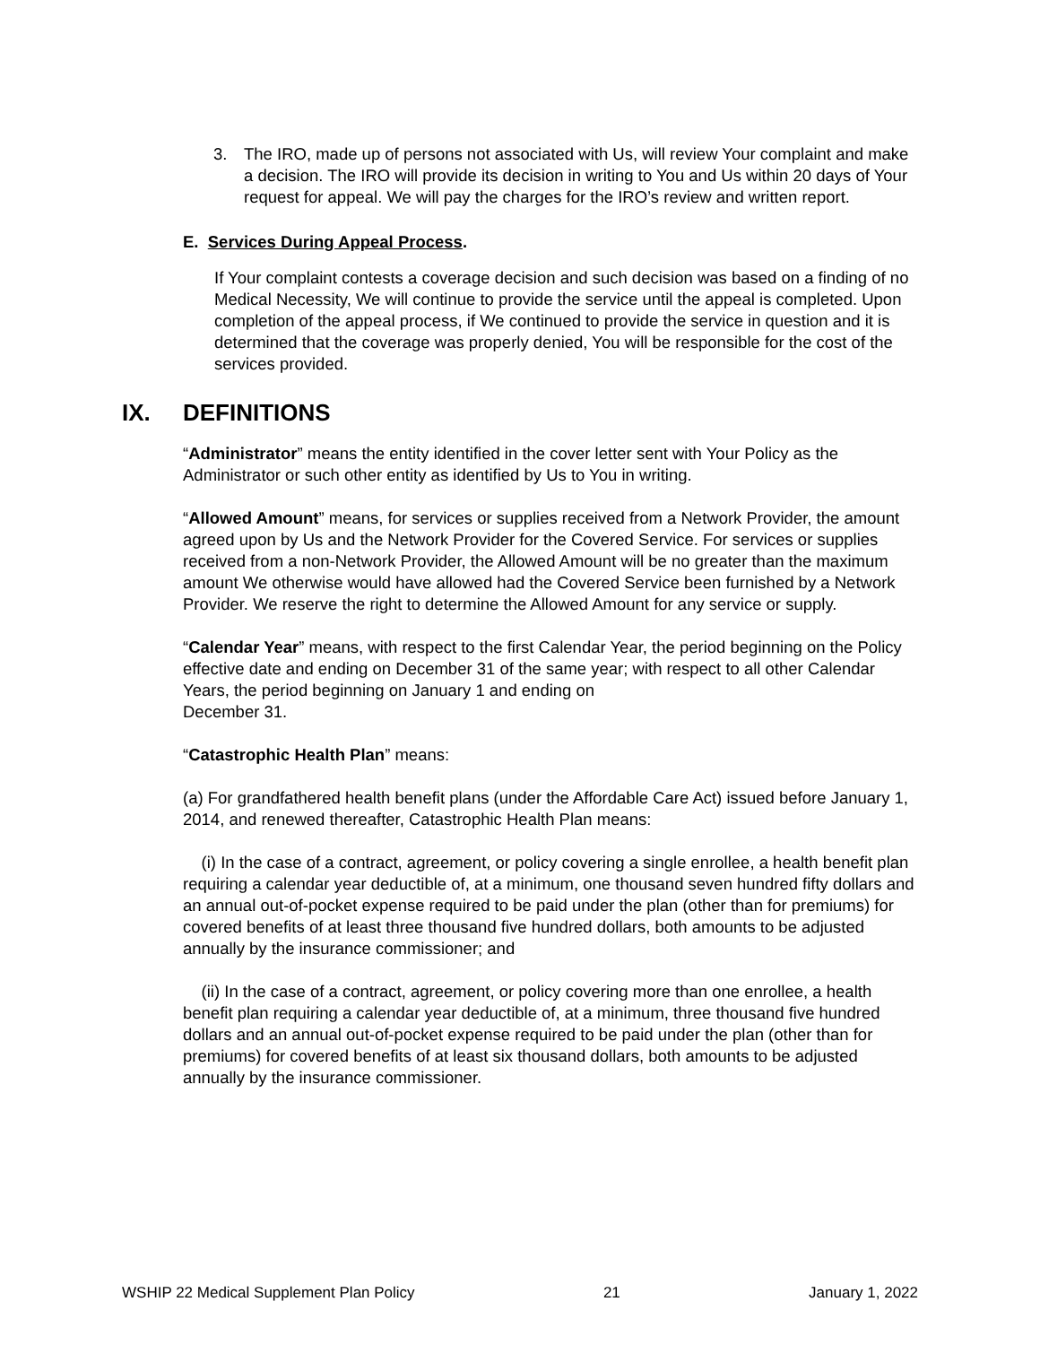3. The IRO, made up of persons not associated with Us, will review Your complaint and make a decision. The IRO will provide its decision in writing to You and Us within 20 days of Your request for appeal. We will pay the charges for the IRO’s review and written report.
E. Services During Appeal Process.
If Your complaint contests a coverage decision and such decision was based on a finding of no Medical Necessity, We will continue to provide the service until the appeal is completed. Upon completion of the appeal process, if We continued to provide the service in question and it is determined that the coverage was properly denied, You will be responsible for the cost of the services provided.
IX. DEFINITIONS
“Administrator” means the entity identified in the cover letter sent with Your Policy as the Administrator or such other entity as identified by Us to You in writing.
“Allowed Amount” means, for services or supplies received from a Network Provider, the amount agreed upon by Us and the Network Provider for the Covered Service. For services or supplies received from a non-Network Provider, the Allowed Amount will be no greater than the maximum amount We otherwise would have allowed had the Covered Service been furnished by a Network Provider. We reserve the right to determine the Allowed Amount for any service or supply.
“Calendar Year” means, with respect to the first Calendar Year, the period beginning on the Policy effective date and ending on December 31 of the same year; with respect to all other Calendar Years, the period beginning on January 1 and ending on
December 31.
“Catastrophic Health Plan” means:
(a) For grandfathered health benefit plans (under the Affordable Care Act) issued before January 1, 2014, and renewed thereafter, Catastrophic Health Plan means:
(i) In the case of a contract, agreement, or policy covering a single enrollee, a health benefit plan requiring a calendar year deductible of, at a minimum, one thousand seven hundred fifty dollars and an annual out-of-pocket expense required to be paid under the plan (other than for premiums) for covered benefits of at least three thousand five hundred dollars, both amounts to be adjusted annually by the insurance commissioner; and
(ii) In the case of a contract, agreement, or policy covering more than one enrollee, a health benefit plan requiring a calendar year deductible of, at a minimum, three thousand five hundred dollars and an annual out-of-pocket expense required to be paid under the plan (other than for premiums) for covered benefits of at least six thousand dollars, both amounts to be adjusted annually by the insurance commissioner.
WSHIP 22 Medical Supplement Plan Policy 21 January 1, 2022